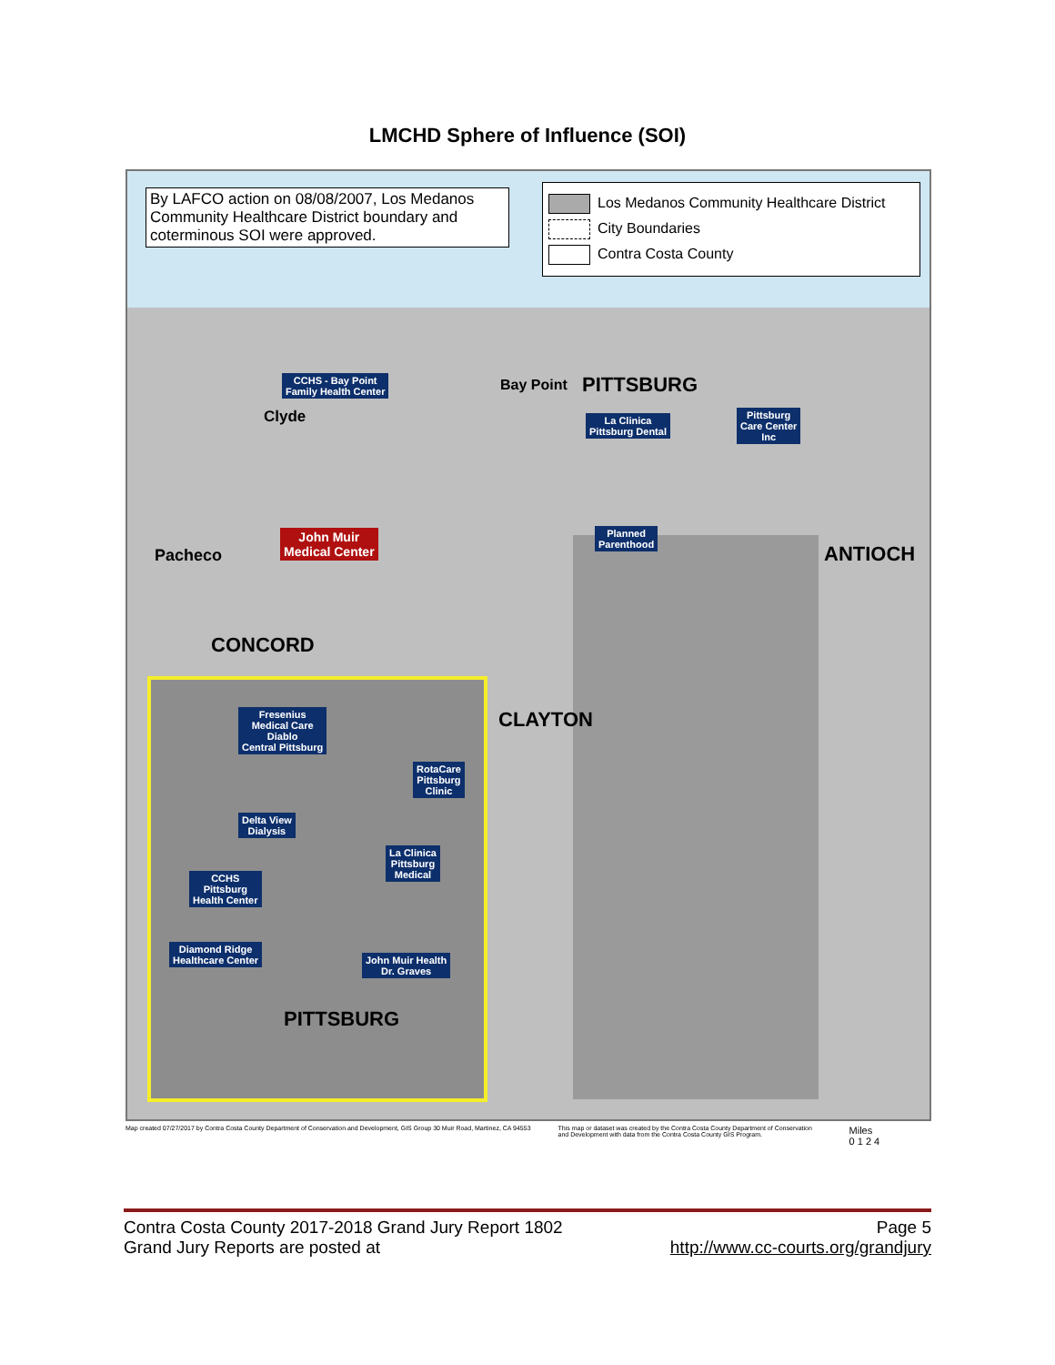LMCHD Sphere of Influence (SOI)
By LAFCO action on 08/08/2007, Los Medanos Community Healthcare District boundary and coterminous SOI were approved.
Los Medanos Community Healthcare District
City Boundaries
Contra Costa County
PITTSBURG
Bay Point
Clyde
Pacheco
CONCORD
CLAYTON
ANTIOCH
CCHS - Bay Point
Family Health Center
La Clinica
Pittsburg Dental
Pittsburg
Care Center
Inc
Planned
Parenthood
John Muir
Medical Center
Fresenius
Medical Care
Diablo
Central Pittsburg
RotaCare
Pittsburg
Clinic
Delta View
Dialysis
La Clinica
Pittsburg
Medical
CCHS
Pittsburg
Health Center
Diamond Ridge
Healthcare Center
John Muir Health
Dr. Graves
PITTSBURG
Map created 07/27/2017 by Contra Costa County Department of Conservation and Development, GIS Group 30 Muir Road, Martinez, CA 94553
This map or dataset was created by the Contra Costa County Department of Conservation and Development with data from the Contra Costa County GIS Program.
Miles
0 1 2 4
Contra Costa County 2017-2018 Grand Jury Report 1802 Page 5
Grand Jury Reports are posted at http://www.cc-courts.org/grandjury